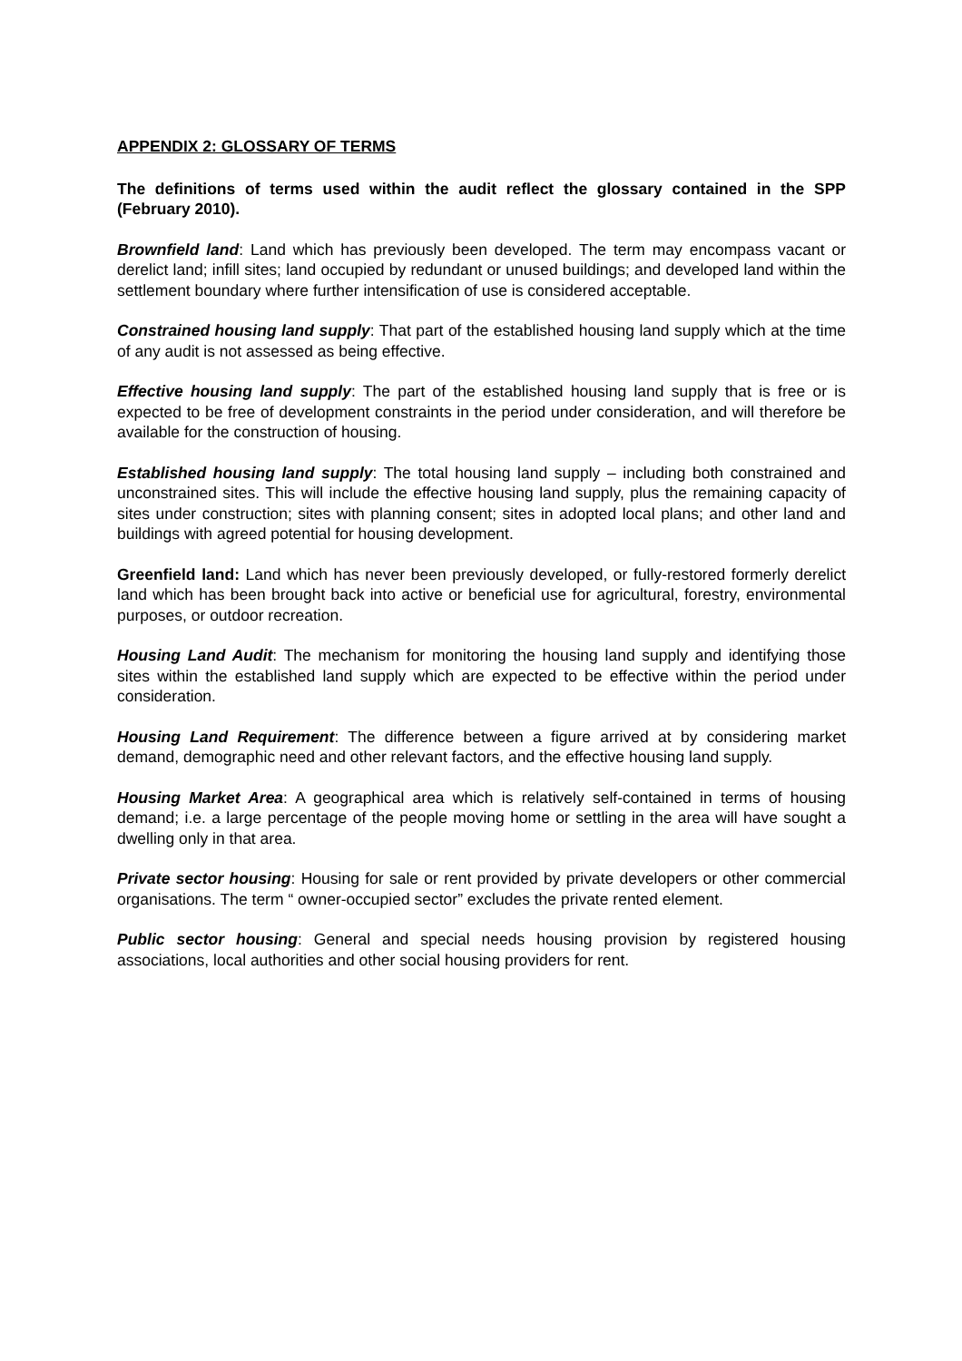APPENDIX 2: GLOSSARY OF TERMS
The definitions of terms used within the audit reflect the glossary contained in the SPP (February 2010).
Brownfield land: Land which has previously been developed. The term may encompass vacant or derelict land; infill sites; land occupied by redundant or unused buildings; and developed land within the settlement boundary where further intensification of use is considered acceptable.
Constrained housing land supply: That part of the established housing land supply which at the time of any audit is not assessed as being effective.
Effective housing land supply: The part of the established housing land supply that is free or is expected to be free of development constraints in the period under consideration, and will therefore be available for the construction of housing.
Established housing land supply: The total housing land supply – including both constrained and unconstrained sites. This will include the effective housing land supply, plus the remaining capacity of sites under construction; sites with planning consent; sites in adopted local plans; and other land and buildings with agreed potential for housing development.
Greenfield land: Land which has never been previously developed, or fully-restored formerly derelict land which has been brought back into active or beneficial use for agricultural, forestry, environmental purposes, or outdoor recreation.
Housing Land Audit: The mechanism for monitoring the housing land supply and identifying those sites within the established land supply which are expected to be effective within the period under consideration.
Housing Land Requirement: The difference between a figure arrived at by considering market demand, demographic need and other relevant factors, and the effective housing land supply.
Housing Market Area: A geographical area which is relatively self-contained in terms of housing demand; i.e. a large percentage of the people moving home or settling in the area will have sought a dwelling only in that area.
Private sector housing: Housing for sale or rent provided by private developers or other commercial organisations. The term “ owner-occupied sector” excludes the private rented element.
Public sector housing: General and special needs housing provision by registered housing associations, local authorities and other social housing providers for rent.